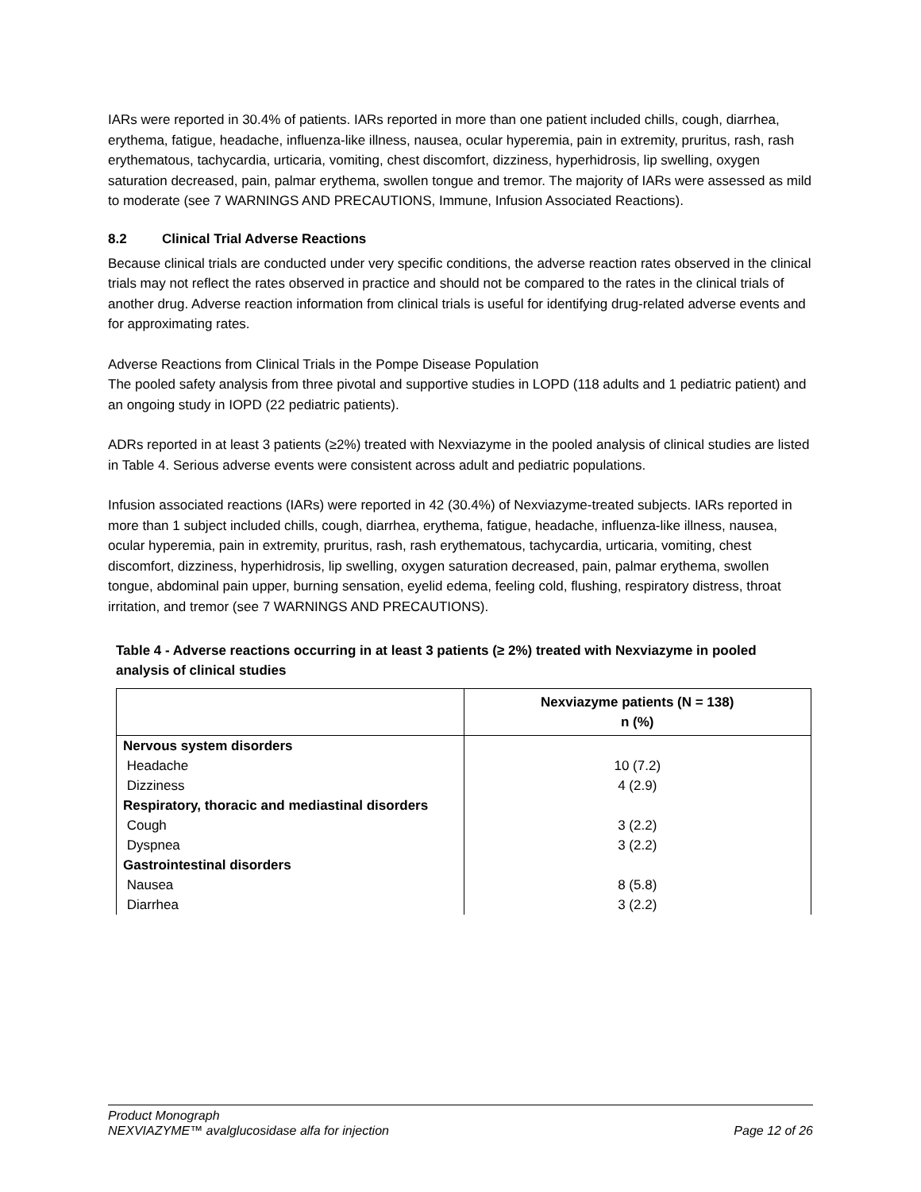IARs were reported in 30.4% of patients. IARs reported in more than one patient included chills, cough, diarrhea, erythema, fatigue, headache, influenza-like illness, nausea, ocular hyperemia, pain in extremity, pruritus, rash, rash erythematous, tachycardia, urticaria, vomiting, chest discomfort, dizziness, hyperhidrosis, lip swelling, oxygen saturation decreased, pain, palmar erythema, swollen tongue and tremor. The majority of IARs were assessed as mild to moderate (see 7 WARNINGS AND PRECAUTIONS, Immune, Infusion Associated Reactions).
8.2 Clinical Trial Adverse Reactions
Because clinical trials are conducted under very specific conditions, the adverse reaction rates observed in the clinical trials may not reflect the rates observed in practice and should not be compared to the rates in the clinical trials of another drug. Adverse reaction information from clinical trials is useful for identifying drug-related adverse events and for approximating rates.
Adverse Reactions from Clinical Trials in the Pompe Disease Population
The pooled safety analysis from three pivotal and supportive studies in LOPD (118 adults and 1 pediatric patient) and an ongoing study in IOPD (22 pediatric patients).
ADRs reported in at least 3 patients (≥2%) treated with Nexviazyme in the pooled analysis of clinical studies are listed in Table 4. Serious adverse events were consistent across adult and pediatric populations.
Infusion associated reactions (IARs) were reported in 42 (30.4%) of Nexviazyme-treated subjects. IARs reported in more than 1 subject included chills, cough, diarrhea, erythema, fatigue, headache, influenza-like illness, nausea, ocular hyperemia, pain in extremity, pruritus, rash, rash erythematous, tachycardia, urticaria, vomiting, chest discomfort, dizziness, hyperhidrosis, lip swelling, oxygen saturation decreased, pain, palmar erythema, swollen tongue, abdominal pain upper, burning sensation, eyelid edema, feeling cold, flushing, respiratory distress, throat irritation, and tremor (see 7 WARNINGS AND PRECAUTIONS).
Table 4 - Adverse reactions occurring in at least 3 patients (≥ 2%) treated with Nexviazyme in pooled analysis of clinical studies
| | Nexviazyme patients (N = 138) n (%) |
| --- | --- |
| Nervous system disorders | |
| Headache | 10 (7.2) |
| Dizziness | 4 (2.9) |
| Respiratory, thoracic and mediastinal disorders | |
| Cough | 3 (2.2) |
| Dyspnea | 3 (2.2) |
| Gastrointestinal disorders | |
| Nausea | 8 (5.8) |
| Diarrhea | 3 (2.2) |
Product Monograph
NEXVIAZYME™ avalglucosidase alfa for injection Page 12 of 26